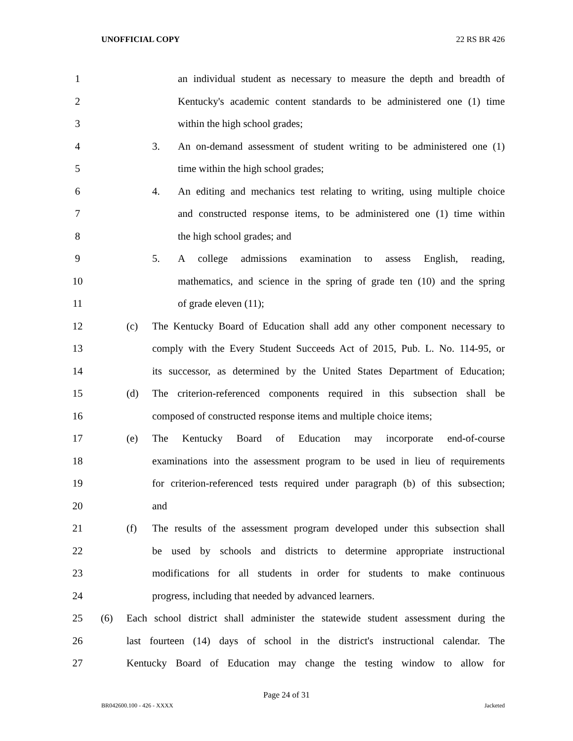UNOFFICIAL COPY 22 RS BR 426
1 an individual student as necessary to measure the depth and breadth of
2 Kentucky's academic content standards to be administered one (1) time
3 within the high school grades;
4 3. An on-demand assessment of student writing to be administered one (1)
5 time within the high school grades;
6 4. An editing and mechanics test relating to writing, using multiple choice
7 and constructed response items, to be administered one (1) time within
8 the high school grades; and
9 5. A college admissions examination to assess English, reading,
10 mathematics, and science in the spring of grade ten (10) and the spring
11 of grade eleven (11);
12 (c) The Kentucky Board of Education shall add any other component necessary to
13 comply with the Every Student Succeeds Act of 2015, Pub. L. No. 114-95, or
14 its successor, as determined by the United States Department of Education;
15 (d) The criterion-referenced components required in this subsection shall be
16 composed of constructed response items and multiple choice items;
17 (e) The Kentucky Board of Education may incorporate end-of-course
18 examinations into the assessment program to be used in lieu of requirements
19 for criterion-referenced tests required under paragraph (b) of this subsection;
20 and
21 (f) The results of the assessment program developed under this subsection shall
22 be used by schools and districts to determine appropriate instructional
23 modifications for all students in order for students to make continuous
24 progress, including that needed by advanced learners.
25 (6) Each school district shall administer the statewide student assessment during the
26 last fourteen (14) days of school in the district's instructional calendar. The
27 Kentucky Board of Education may change the testing window to allow for
Page 24 of 31
BR042600.100 - 426 - XXXX Jacketed